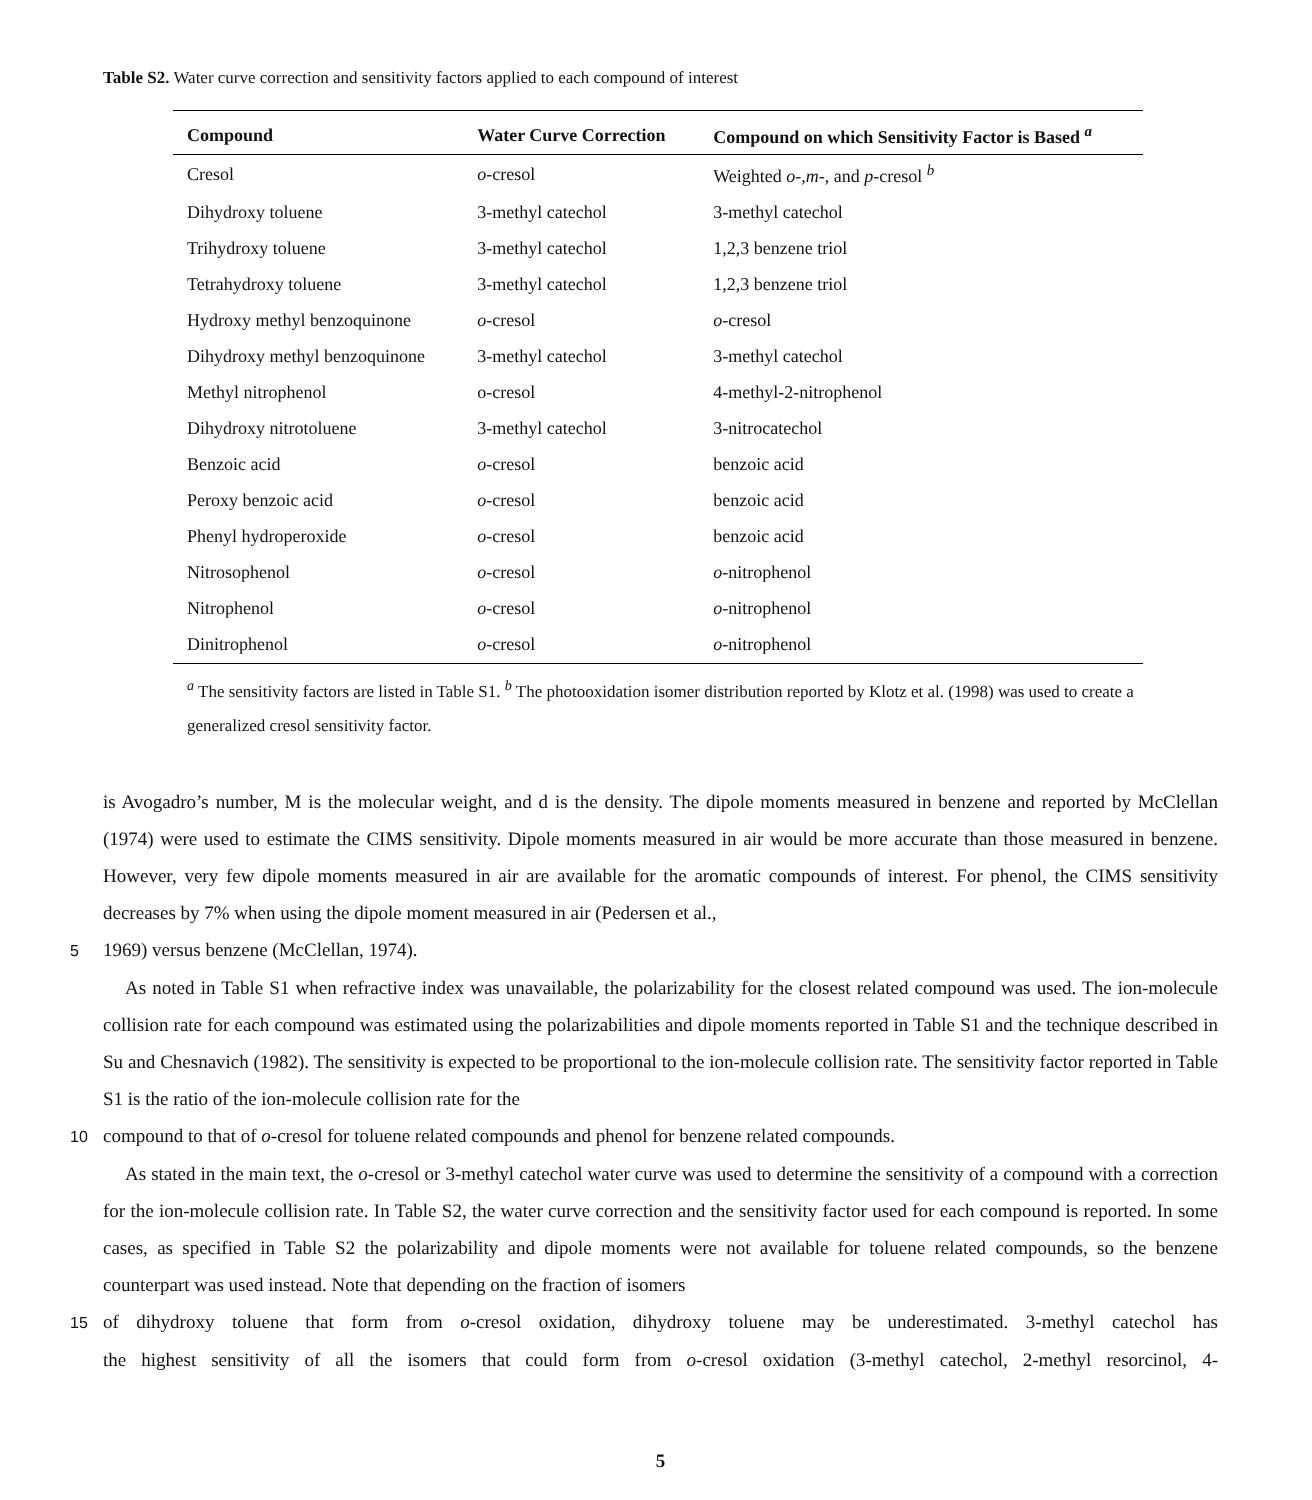Table S2. Water curve correction and sensitivity factors applied to each compound of interest
| Compound | Water Curve Correction | Compound on which Sensitivity Factor is Based <sup>a</sup> |
| --- | --- | --- |
| Cresol | o -cresol | Weighted o -, m -, and p -cresol <sup>b</sup> |
| Dihydroxy toluene | 3-methyl catechol | 3-methyl catechol |
| Trihydroxy toluene | 3-methyl catechol | 1,2,3 benzene triol |
| Tetrahydroxy toluene | 3-methyl catechol | 1,2,3 benzene triol |
| Hydroxy methyl benzoquinone | o -cresol | o -cresol |
| Dihydroxy methyl benzoquinone | 3-methyl catechol | 3-methyl catechol |
| Methyl nitrophenol | o-cresol | 4-methyl-2-nitrophenol |
| Dihydroxy nitrotoluene | 3-methyl catechol | 3-nitrocatechol |
| Benzoic acid | o -cresol | benzoic acid |
| Peroxy benzoic acid | o -cresol | benzoic acid |
| Phenyl hydroperoxide | o -cresol | benzoic acid |
| Nitrosophenol | o -cresol | o -nitrophenol |
| Nitrophenol | o -cresol | o -nitrophenol |
| Dinitrophenol | o -cresol | o -nitrophenol |
<sup>a</sup> The sensitivity factors are listed in Table S1. <sup>b</sup> The photooxidation isomer distribution reported by Klotz et al. (1998) was used to create a generalized cresol sensitivity factor.
is Avogadro’s number, M is the molecular weight, and d is the density. The dipole moments measured in benzene and reported by McClellan (1974) were used to estimate the CIMS sensitivity. Dipole moments measured in air would be more accurate than those measured in benzene. However, very few dipole moments measured in air are available for the aromatic compounds of interest. For phenol, the CIMS sensitivity decreases by 7% when using the dipole moment measured in air (Pedersen et al.,
5
1969) versus benzene (McClellan, 1974).
As noted in Table S1 when refractive index was unavailable, the polarizability for the closest related compound was used. The ion-molecule collision rate for each compound was estimated using the polarizabilities and dipole moments reported in Table S1 and the technique described in Su and Chesnavich (1982). The sensitivity is expected to be proportional to the ion-molecule collision rate. The sensitivity factor reported in Table S1 is the ratio of the ion-molecule collision rate for the
10
compound to that of o-cresol for toluene related compounds and phenol for benzene related compounds.
As stated in the main text, the o-cresol or 3-methyl catechol water curve was used to determine the sensitivity of a compound with a correction for the ion-molecule collision rate. In Table S2, the water curve correction and the sensitivity factor used for each compound is reported. In some cases, as specified in Table S2 the polarizability and dipole moments were not available for toluene related compounds, so the benzene counterpart was used instead. Note that depending on the fraction of isomers
15
of dihydroxy toluene that form from o-cresol oxidation, dihydroxy toluene may be underestimated. 3-methyl catechol has
the highest sensitivity of all the isomers that could form from o-cresol oxidation (3-methyl catechol, 2-methyl resorcinol, 4-
5